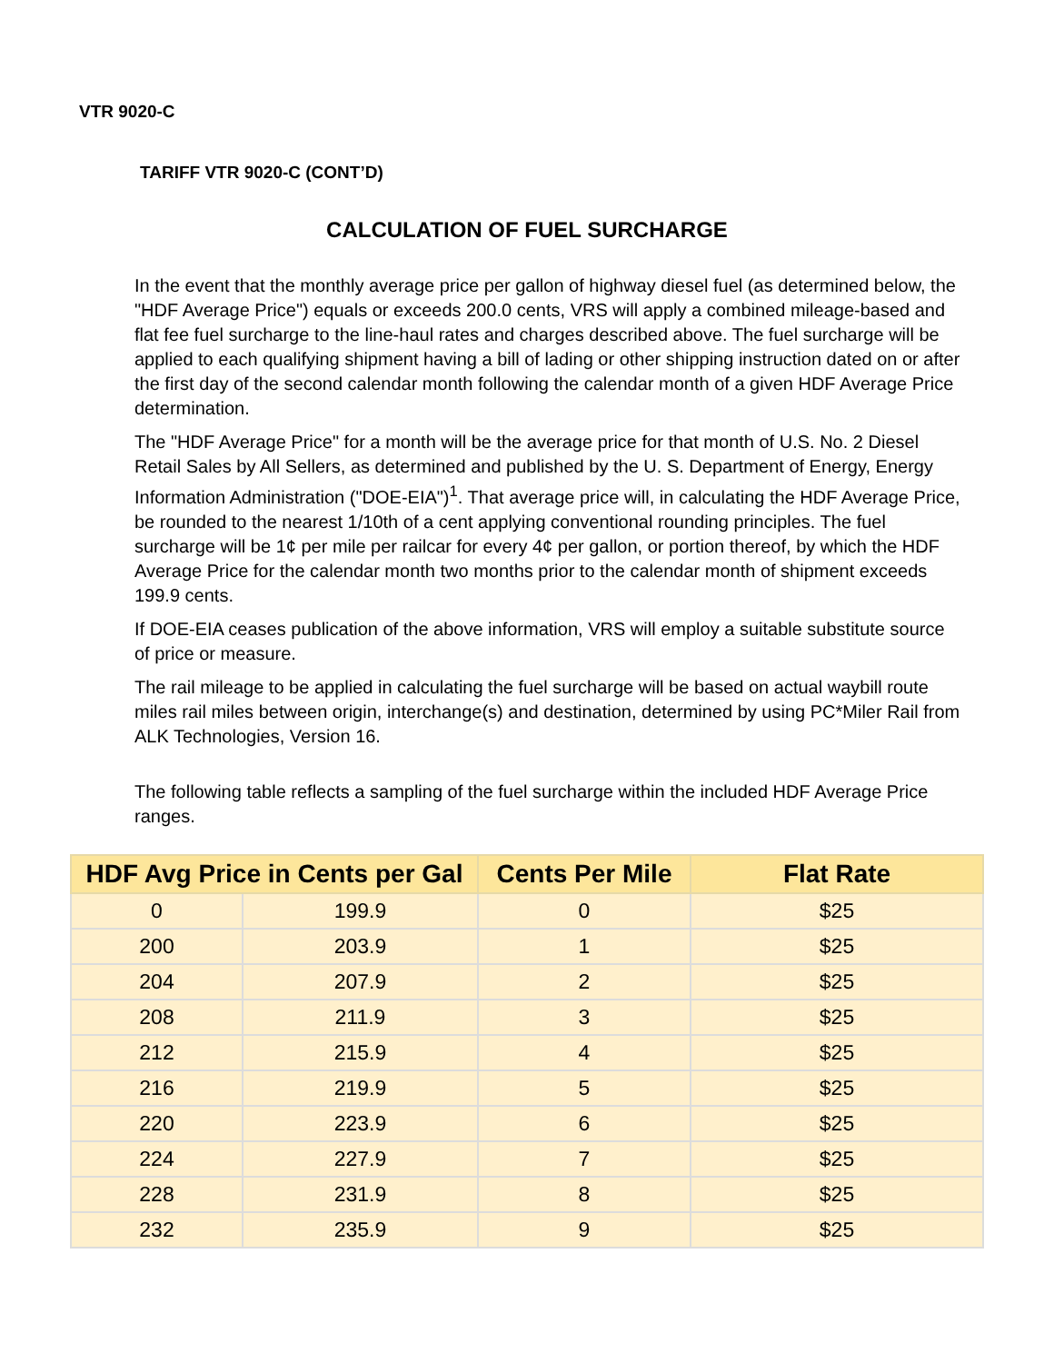VTR 9020-C
TARIFF VTR 9020-C (CONT’D)
CALCULATION OF FUEL SURCHARGE
In the event that the monthly average price per gallon of highway diesel fuel (as determined below, the "HDF Average Price") equals or exceeds 200.0 cents, VRS will apply a combined mileage-based and flat fee fuel surcharge to the line-haul rates and charges described above. The fuel surcharge will be applied to each qualifying shipment having a bill of lading or other shipping instruction dated on or after the first day of the second calendar month following the calendar month of a given HDF Average Price determination.
The "HDF Average Price" for a month will be the average price for that month of U.S. No. 2 Diesel Retail Sales by All Sellers, as determined and published by the U. S. Department of Energy, Energy Information Administration ("DOE-EIA")<sup>1</sup>. That average price will, in calculating the HDF Average Price, be rounded to the nearest 1/10th of a cent applying conventional rounding principles. The fuel surcharge will be 1¢ per mile per railcar for every 4¢ per gallon, or portion thereof, by which the HDF Average Price for the calendar month two months prior to the calendar month of shipment exceeds 199.9 cents.
If DOE-EIA ceases publication of the above information, VRS will employ a suitable substitute source of price or measure.
The rail mileage to be applied in calculating the fuel surcharge will be based on actual waybill route miles rail miles between origin, interchange(s) and destination, determined by using PC*Miler Rail from ALK Technologies, Version 16.
The following table reflects a sampling of the fuel surcharge within the included HDF Average Price ranges.
| HDF Avg Price in Cents per Gal | | Cents Per Mile | Flat Rate |
| --- | --- | --- | --- |
| 0 | 199.9 | 0 | $25 |
| 200 | 203.9 | 1 | $25 |
| 204 | 207.9 | 2 | $25 |
| 208 | 211.9 | 3 | $25 |
| 212 | 215.9 | 4 | $25 |
| 216 | 219.9 | 5 | $25 |
| 220 | 223.9 | 6 | $25 |
| 224 | 227.9 | 7 | $25 |
| 228 | 231.9 | 8 | $25 |
| 232 | 235.9 | 9 | $25 |